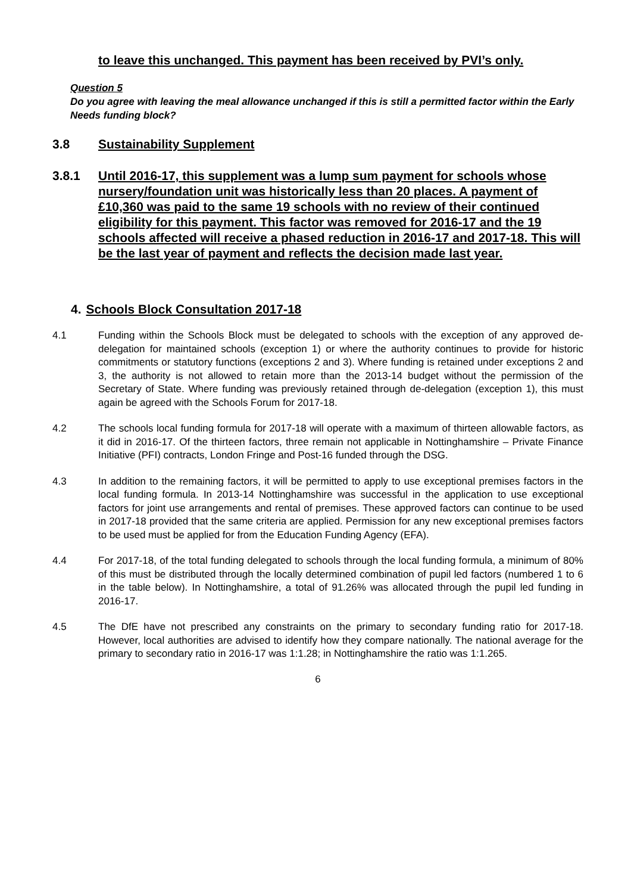to leave this unchanged. This payment has been received by PVI’s only.
Question 5
Do you agree with leaving the meal allowance unchanged if this is still a permitted factor within the Early Needs funding block?
3.8 Sustainability Supplement
3.8.1 Until 2016-17, this supplement was a lump sum payment for schools whose nursery/foundation unit was historically less than 20 places. A payment of £10,360 was paid to the same 19 schools with no review of their continued eligibility for this payment. This factor was removed for 2016-17 and the 19 schools affected will receive a phased reduction in 2016-17 and 2017-18. This will be the last year of payment and reflects the decision made last year.
4. Schools Block Consultation 2017-18
4.1 Funding within the Schools Block must be delegated to schools with the exception of any approved de-delegation for maintained schools (exception 1) or where the authority continues to provide for historic commitments or statutory functions (exceptions 2 and 3). Where funding is retained under exceptions 2 and 3, the authority is not allowed to retain more than the 2013-14 budget without the permission of the Secretary of State. Where funding was previously retained through de-delegation (exception 1), this must again be agreed with the Schools Forum for 2017-18.
4.2 The schools local funding formula for 2017-18 will operate with a maximum of thirteen allowable factors, as it did in 2016-17. Of the thirteen factors, three remain not applicable in Nottinghamshire – Private Finance Initiative (PFI) contracts, London Fringe and Post-16 funded through the DSG.
4.3 In addition to the remaining factors, it will be permitted to apply to use exceptional premises factors in the local funding formula. In 2013-14 Nottinghamshire was successful in the application to use exceptional factors for joint use arrangements and rental of premises. These approved factors can continue to be used in 2017-18 provided that the same criteria are applied. Permission for any new exceptional premises factors to be used must be applied for from the Education Funding Agency (EFA).
4.4 For 2017-18, of the total funding delegated to schools through the local funding formula, a minimum of 80% of this must be distributed through the locally determined combination of pupil led factors (numbered 1 to 6 in the table below). In Nottinghamshire, a total of 91.26% was allocated through the pupil led funding in 2016-17.
4.5 The DfE have not prescribed any constraints on the primary to secondary funding ratio for 2017-18. However, local authorities are advised to identify how they compare nationally. The national average for the primary to secondary ratio in 2016-17 was 1:1.28; in Nottinghamshire the ratio was 1:1.265.
6